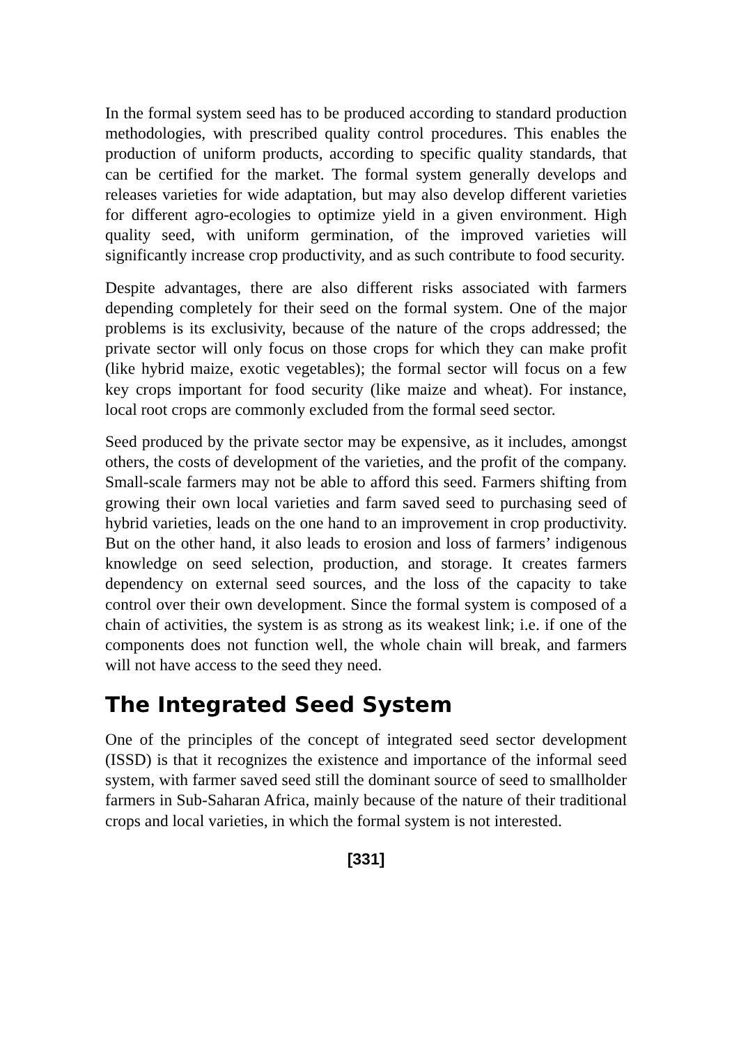In the formal system seed has to be produced according to standard production methodologies, with prescribed quality control procedures. This enables the production of uniform products, according to specific quality standards, that can be certified for the market. The formal system generally develops and releases varieties for wide adaptation, but may also develop different varieties for different agro-ecologies to optimize yield in a given environment. High quality seed, with uniform germination, of the improved varieties will significantly increase crop productivity, and as such contribute to food security.
Despite advantages, there are also different risks associated with farmers depending completely for their seed on the formal system. One of the major problems is its exclusivity, because of the nature of the crops addressed; the private sector will only focus on those crops for which they can make profit (like hybrid maize, exotic vegetables); the formal sector will focus on a few key crops important for food security (like maize and wheat). For instance, local root crops are commonly excluded from the formal seed sector.
Seed produced by the private sector may be expensive, as it includes, amongst others, the costs of development of the varieties, and the profit of the company. Small-scale farmers may not be able to afford this seed. Farmers shifting from growing their own local varieties and farm saved seed to purchasing seed of hybrid varieties, leads on the one hand to an improvement in crop productivity. But on the other hand, it also leads to erosion and loss of farmers’ indigenous knowledge on seed selection, production, and storage. It creates farmers dependency on external seed sources, and the loss of the capacity to take control over their own development. Since the formal system is composed of a chain of activities, the system is as strong as its weakest link; i.e. if one of the components does not function well, the whole chain will break, and farmers will not have access to the seed they need.
The Integrated Seed System
One of the principles of the concept of integrated seed sector development (ISSD) is that it recognizes the existence and importance of the informal seed system, with farmer saved seed still the dominant source of seed to smallholder farmers in Sub-Saharan Africa, mainly because of the nature of their traditional crops and local varieties, in which the formal system is not interested.
[331]